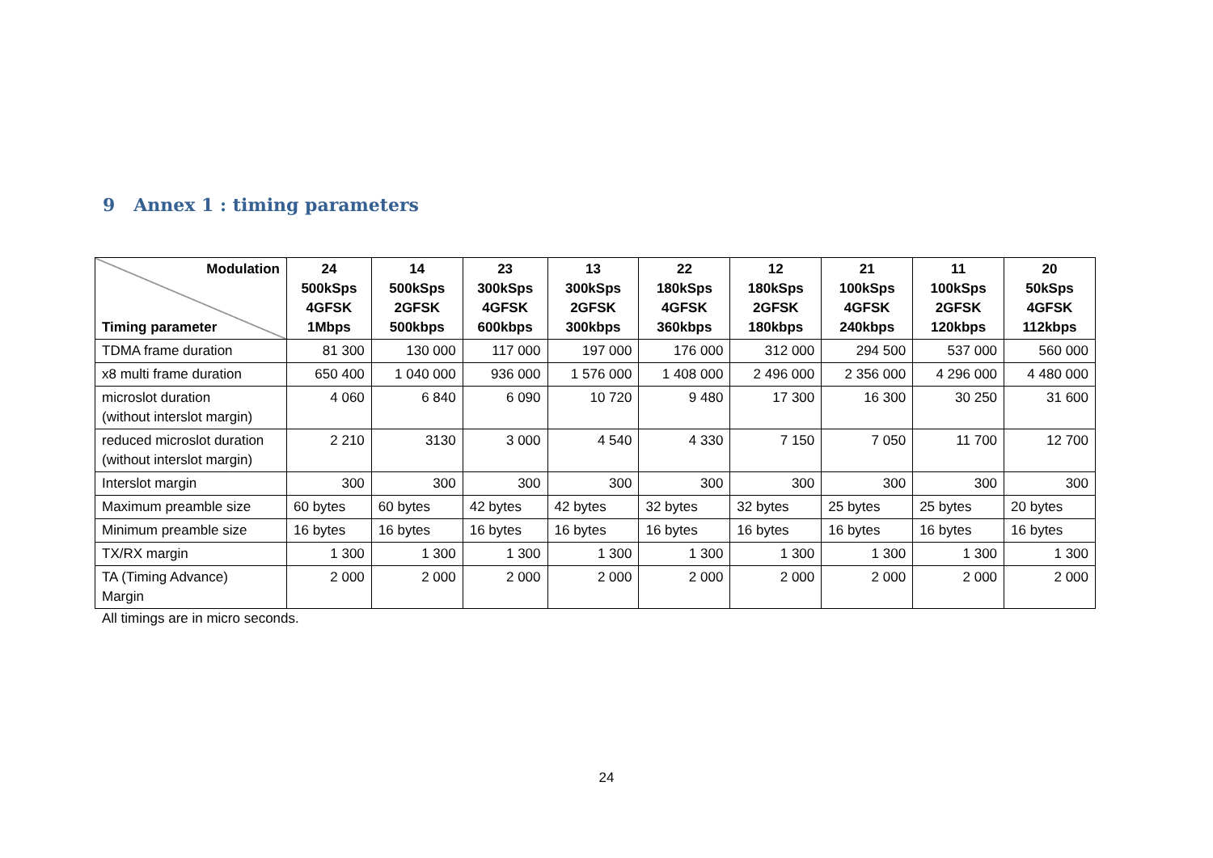9 Annex 1 : timing parameters
| Modulation Timing parameter | 24 500kSps 4GFSK 1Mbps | 14 500kSps 2GFSK 500kbps | 23 300kSps 4GFSK 600kbps | 13 300kSps 2GFSK 300kbps | 22 180kSps 4GFSK 360kbps | 12 180kSps 2GFSK 180kbps | 21 100kSps 4GFSK 240kbps | 11 100kSps 2GFSK 120kbps | 20 50kSps 4GFSK 112kbps |
| --- | --- | --- | --- | --- | --- | --- | --- | --- | --- |
| TDMA frame duration | 81 300 | 130 000 | 117 000 | 197 000 | 176 000 | 312 000 | 294 500 | 537 000 | 560 000 |
| x8 multi frame duration | 650 400 | 1 040 000 | 936 000 | 1 576 000 | 1 408 000 | 2 496 000 | 2 356 000 | 4 296 000 | 4 480 000 |
| microslot duration (without interslot margin) | 4 060 | 6 840 | 6 090 | 10 720 | 9 480 | 17 300 | 16 300 | 30 250 | 31 600 |
| reduced microslot duration (without interslot margin) | 2 210 | 3130 | 3 000 | 4 540 | 4 330 | 7 150 | 7 050 | 11 700 | 12 700 |
| Interslot margin | 300 | 300 | 300 | 300 | 300 | 300 | 300 | 300 | 300 |
| Maximum preamble size | 60 bytes | 60 bytes | 42 bytes | 42 bytes | 32 bytes | 32 bytes | 25 bytes | 25 bytes | 20 bytes |
| Minimum preamble size | 16 bytes | 16 bytes | 16 bytes | 16 bytes | 16 bytes | 16 bytes | 16 bytes | 16 bytes | 16 bytes |
| TX/RX margin | 1 300 | 1 300 | 1 300 | 1 300 | 1 300 | 1 300 | 1 300 | 1 300 | 1 300 |
| TA (Timing Advance) Margin | 2 000 | 2 000 | 2 000 | 2 000 | 2 000 | 2 000 | 2 000 | 2 000 | 2 000 |
All timings are in micro seconds.
24